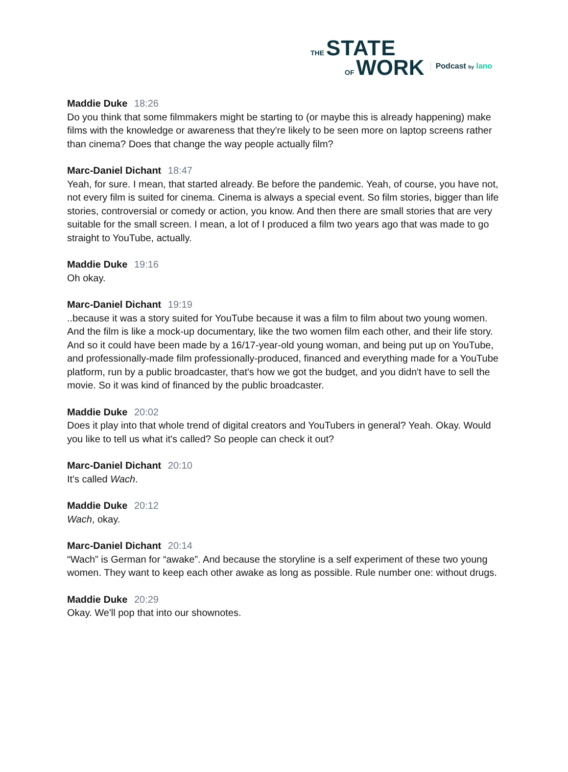THE STATE
OF WORK
Podcast by lano
Maddie Duke 18:26
Do you think that some filmmakers might be starting to (or maybe this is already happening) make films with the knowledge or awareness that they're likely to be seen more on laptop screens rather than cinema? Does that change the way people actually film?
Marc-Daniel Dichant 18:47
Yeah, for sure. I mean, that started already. Be before the pandemic. Yeah, of course, you have not, not every film is suited for cinema. Cinema is always a special event. So film stories, bigger than life stories, controversial or comedy or action, you know. And then there are small stories that are very suitable for the small screen. I mean, a lot of I produced a film two years ago that was made to go straight to YouTube, actually.
Maddie Duke 19:16
Oh okay.
Marc-Daniel Dichant 19:19
..because it was a story suited for YouTube because it was a film to film about two young women. And the film is like a mock-up documentary, like the two women film each other, and their life story. And so it could have been made by a 16/17-year-old young woman, and being put up on YouTube, and professionally-made film professionally-produced, financed and everything made for a YouTube platform, run by a public broadcaster, that's how we got the budget, and you didn't have to sell the movie. So it was kind of financed by the public broadcaster.
Maddie Duke 20:02
Does it play into that whole trend of digital creators and YouTubers in general? Yeah. Okay. Would you like to tell us what it's called? So people can check it out?
Marc-Daniel Dichant 20:10
It's called Wach.
Maddie Duke 20:12
Wach, okay.
Marc-Daniel Dichant 20:14
“Wach” is German for “awake”. And because the storyline is a self experiment of these two young women. They want to keep each other awake as long as possible. Rule number one: without drugs.
Maddie Duke 20:29
Okay. We'll pop that into our shownotes.